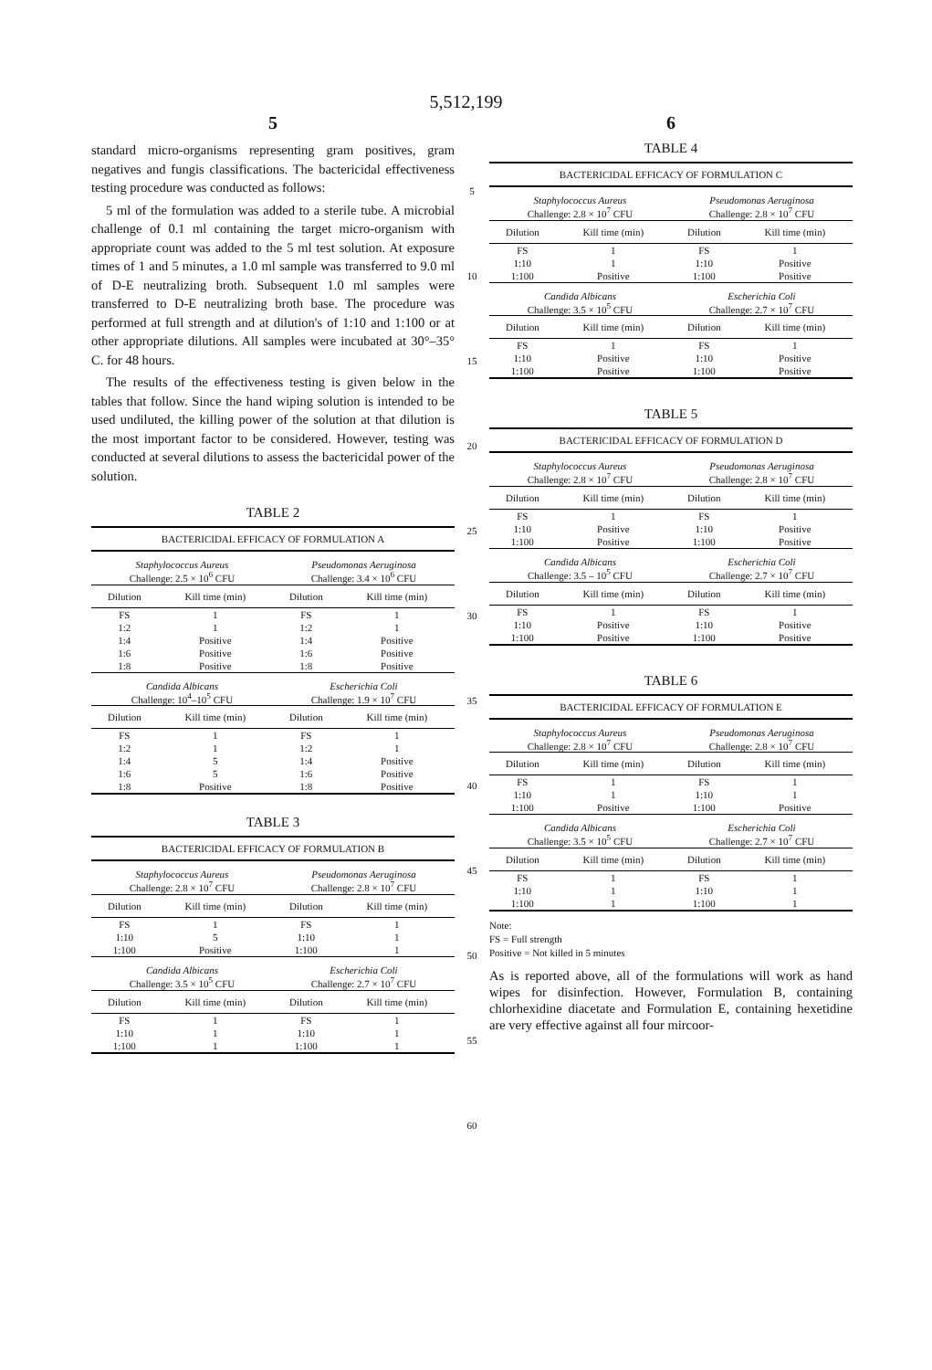5,512,199
5
standard micro-organisms representing gram positives, gram negatives and fungis classifications. The bactericidal effectiveness testing procedure was conducted as follows:
5 ml of the formulation was added to a sterile tube. A microbial challenge of 0.1 ml containing the target micro-organism with appropriate count was added to the 5 ml test solution. At exposure times of 1 and 5 minutes, a 1.0 ml sample was transferred to 9.0 ml of D-E neutralizing broth. Subsequent 1.0 ml samples were transferred to D-E neutralizing broth base. The procedure was performed at full strength and at dilution's of 1:10 and 1:100 or at other appropriate dilutions. All samples were incubated at 30°–35° C. for 48 hours.
The results of the effectiveness testing is given below in the tables that follow. Since the hand wiping solution is intended to be used undiluted, the killing power of the solution at that dilution is the most important factor to be considered. However, testing was conducted at several dilutions to assess the bactericidal power of the solution.
TABLE 2
| BACTERICIDAL EFFICACY OF FORMULATION A | | | |
| --- | --- | --- | --- |
| Staphylococcus Aureus Challenge: 2.5 × 10<sup>6</sup> CFU | | Pseudomonas Aeruginosa Challenge: 3.4 × 10<sup>6</sup> CFU | |
| Dilution | Kill time (min) | Dilution | Kill time (min) |
| FS | 1 | FS | 1 |
| 1:2 | 1 | 1:2 | 1 |
| 1:4 | Positive | 1:4 | Positive |
| 1:6 | Positive | 1:6 | Positive |
| 1:8 | Positive | 1:8 | Positive |
| Candida Albicans Challenge: 10<sup>4</sup>–10<sup>5</sup> CFU | | Escherichia Coli Challenge: 1.9 × 10<sup>7</sup> CFU | |
| Dilution | Kill time (min) | Dilution | Kill time (min) |
| FS | 1 | FS | 1 |
| 1:2 | 1 | 1:2 | 1 |
| 1:4 | 5 | 1:4 | Positive |
| 1:6 | 5 | 1:6 | Positive |
| 1:8 | Positive | 1:8 | Positive |
TABLE 3
| BACTERICIDAL EFFICACY OF FORMULATION B | | | |
| --- | --- | --- | --- |
| Staphylococcus Aureus Challenge: 2.8 × 10<sup>7</sup> CFU | | Pseudomonas Aeruginosa Challenge: 2.8 × 10<sup>7</sup> CFU | |
| Dilution | Kill time (min) | Dilution | Kill time (min) |
| FS | 1 | FS | 1 |
| 1:10 | 5 | 1:10 | 1 |
| 1:100 | Positive | 1:100 | 1 |
| Candida Albicans Challenge: 3.5 × 10<sup>5</sup> CFU | | Escherichia Coli Challenge: 2.7 × 10<sup>7</sup> CFU | |
| Dilution | Kill time (min) | Dilution | Kill time (min) |
| FS | 1 | FS | 1 |
| 1:10 | 1 | 1:10 | 1 |
| 1:100 | 1 | 1:100 | 1 |
5
10
15
20
25
30
35
40
45
50
55
60
6
TABLE 4
| BACTERICIDAL EFFICACY OF FORMULATION C | | | |
| --- | --- | --- | --- |
| Staphylococcus Aureus Challenge: 2.8 × 10<sup>7</sup> CFU | | Pseudomonas Aeruginosa Challenge: 2.8 × 10<sup>7</sup> CFU | |
| Dilution | Kill time (min) | Dilution | Kill time (min) |
| FS | 1 | FS | 1 |
| 1:10 | 1 | 1:10 | Positive |
| 1:100 | Positive | 1:100 | Positive |
| Candida Albicans Challenge: 3.5 × 10<sup>5</sup> CFU | | Escherichia Coli Challenge: 2.7 × 10<sup>7</sup> CFU | |
| Dilution | Kill time (min) | Dilution | Kill time (min) |
| FS | 1 | FS | 1 |
| 1:10 | Positive | 1:10 | Positive |
| 1:100 | Positive | 1:100 | Positive |
TABLE 5
| BACTERICIDAL EFFICACY OF FORMULATION D | | | |
| --- | --- | --- | --- |
| Staphylococcus Aureus Challenge: 2.8 × 10<sup>7</sup> CFU | | Pseudomonas Aeruginosa Challenge: 2.8 × 10<sup>7</sup> CFU | |
| Dilution | Kill time (min) | Dilution | Kill time (min) |
| FS | 1 | FS | 1 |
| 1:10 | Positive | 1:10 | Positive |
| 1:100 | Positive | 1:100 | Positive |
| Candida Albicans Challenge: 3.5 – 10<sup>5</sup> CFU | | Escherichia Coli Challenge: 2.7 × 10<sup>7</sup> CFU | |
| Dilution | Kill time (min) | Dilution | Kill time (min) |
| FS | 1 | FS | 1 |
| 1:10 | Positive | 1:10 | Positive |
| 1:100 | Positive | 1:100 | Positive |
TABLE 6
| BACTERICIDAL EFFICACY OF FORMULATION E | | | |
| --- | --- | --- | --- |
| Staphylococcus Aureus Challenge: 2.8 × 10<sup>7</sup> CFU | | Pseudomonas Aeruginosa Challenge: 2.8 × 10<sup>7</sup> CFU | |
| Dilution | Kill time (min) | Dilution | Kill time (min) |
| FS | 1 | FS | 1 |
| 1:10 | 1 | 1:10 | 1 |
| 1:100 | Positive | 1:100 | Positive |
| Candida Albicans Challenge: 3.5 × 10<sup>5</sup> CFU | | Escherichia Coli Challenge: 2.7 × 10<sup>7</sup> CFU | |
| Dilution | Kill time (min) | Dilution | Kill time (min) |
| FS | 1 | FS | 1 |
| 1:10 | 1 | 1:10 | 1 |
| 1:100 | 1 | 1:100 | 1 |
Note:
FS = Full strength
Positive = Not killed in 5 minutes
As is reported above, all of the formulations will work as hand wipes for disinfection. However, Formulation B, containing chlorhexidine diacetate and Formulation E, containing hexetidine are very effective against all four mircoor-